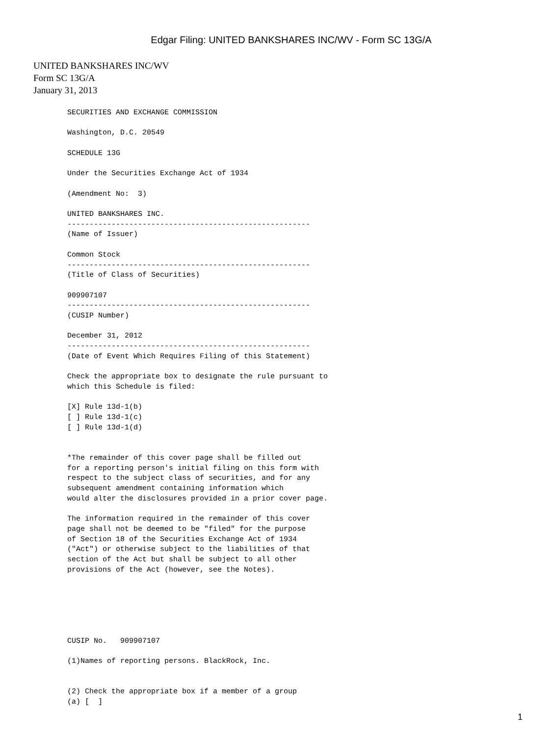Edgar Filing: UNITED BANKSHARES INC/WV - Form SC 13G/A
UNITED BANKSHARES INC/WV
Form SC 13G/A
January 31, 2013
SECURITIES AND EXCHANGE COMMISSION

Washington, D.C. 20549

SCHEDULE 13G

Under the Securities Exchange Act of 1934

(Amendment No:  3)

UNITED BANKSHARES INC.
-------------------------------------------------------
(Name of Issuer)

Common Stock
-------------------------------------------------------
(Title of Class of Securities)

909907107
-------------------------------------------------------
(CUSIP Number)

December 31, 2012
-------------------------------------------------------
(Date of Event Which Requires Filing of this Statement)

Check the appropriate box to designate the rule pursuant to
which this Schedule is filed:

[X] Rule 13d-1(b)
[ ] Rule 13d-1(c)
[ ] Rule 13d-1(d)


*The remainder of this cover page shall be filled out
for a reporting person's initial filing on this form with
respect to the subject class of securities, and for any
subsequent amendment containing information which
would alter the disclosures provided in a prior cover page.

The information required in the remainder of this cover
page shall not be deemed to be "filed" for the purpose
of Section 18 of the Securities Exchange Act of 1934
("Act") or otherwise subject to the liabilities of that
section of the Act but shall be subject to all other
provisions of the Act (however, see the Notes).






CUSIP No.   909907107

(1)Names of reporting persons. BlackRock, Inc.


(2) Check the appropriate box if a member of a group
(a) [  ]
1